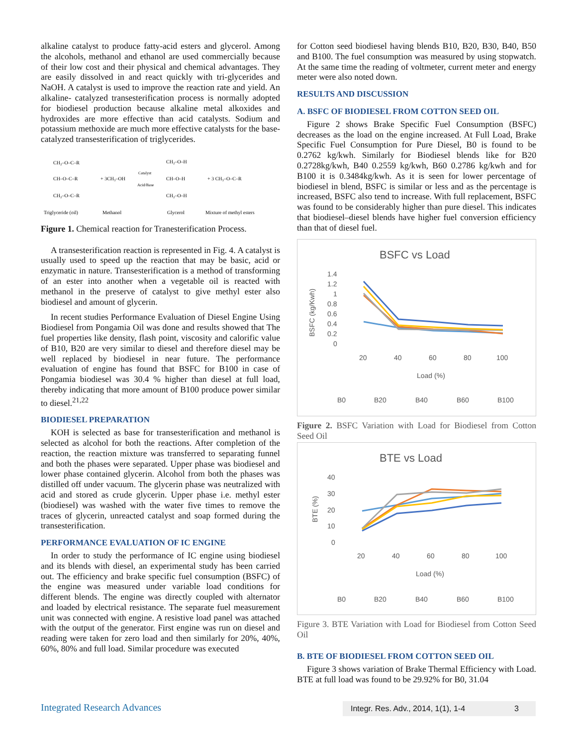alkaline catalyst to produce fatty-acid esters and glycerol. Among the alcohols, methanol and ethanol are used commercially because of their low cost and their physical and chemical advantages. They are easily dissolved in and react quickly with tri-glycerides and NaOH. A catalyst is used to improve the reaction rate and yield. An alkaline- catalyzed transesterification process is normally adopted for biodiesel production because alkaline metal alkoxides and hydroxides are more effective than acid catalysts. Sodium and potassium methoxide are much more effective catalysts for the base-catalyzed transesterification of triglycerides.
CH₂–O–C–R
CH–O–C–R
CH₂–O–C–R
+ 3CH₃–OH
Catalyst
Acid/Base
CH₂–O–H
CH–O–H
CH₂–O–H
+ 3 CH₃–O–C–R
Triglyceride (oil)
Methanol
Glycerol
Mixture of methyl esters
Figure 1. Chemical reaction for Tranesterification Process.
A transesterification reaction is represented in Fig. 4. A catalyst is usually used to speed up the reaction that may be basic, acid or enzymatic in nature. Transesterification is a method of transforming of an ester into another when a vegetable oil is reacted with methanol in the preserve of catalyst to give methyl ester also biodiesel and amount of glycerin.
In recent studies Performance Evaluation of Diesel Engine Using Biodiesel from Pongamia Oil was done and results showed that The fuel properties like density, flash point, viscosity and calorific value of B10, B20 are very similar to diesel and therefore diesel may be well replaced by biodiesel in near future. The performance evaluation of engine has found that BSFC for B100 in case of Pongamia biodiesel was 30.4 % higher than diesel at full load, thereby indicating that more amount of B100 produce power similar to diesel.<sup>21,22</sup>
BIODIESEL PREPARATION
KOH is selected as base for transesterification and methanol is selected as alcohol for both the reactions. After completion of the reaction, the reaction mixture was transferred to separating funnel and both the phases were separated. Upper phase was biodiesel and lower phase contained glycerin. Alcohol from both the phases was distilled off under vacuum. The glycerin phase was neutralized with acid and stored as crude glycerin. Upper phase i.e. methyl ester (biodiesel) was washed with the water five times to remove the traces of glycerin, unreacted catalyst and soap formed during the transesterification.
PERFORMANCE EVALUATION OF IC ENGINE
In order to study the performance of IC engine using biodiesel and its blends with diesel, an experimental study has been carried out. The efficiency and brake specific fuel consumption (BSFC) of the engine was measured under variable load conditions for different blends. The engine was directly coupled with alternator and loaded by electrical resistance. The separate fuel measurement unit was connected with engine. A resistive load panel was attached with the output of the generator. First engine was run on diesel and reading were taken for zero load and then similarly for 20%, 40%, 60%, 80% and full load. Similar procedure was executed
for Cotton seed biodiesel having blends B10, B20, B30, B40, B50 and B100. The fuel consumption was measured by using stopwatch. At the same time the reading of voltmeter, current meter and energy meter were also noted down.
RESULTS AND DISCUSSION
A. BSFC OF BIODIESEL FROM COTTON SEED OIL
Figure 2 shows Brake Specific Fuel Consumption (BSFC) decreases as the load on the engine increased. At Full Load, Brake Specific Fuel Consumption for Pure Diesel, B0 is found to be 0.2762 kg/kwh. Similarly for Biodiesel blends like for B20 0.2728kg/kwh, B40 0.2559 kg/kwh, B60 0.2786 kg/kwh and for B100 it is 0.3484kg/kwh. As it is seen for lower percentage of biodiesel in blend, BSFC is similar or less and as the percentage is increased, BSFC also tend to increase. With full replacement, BSFC was found to be considerably higher than pure diesel. This indicates that biodiesel–diesel blends have higher fuel conversion efficiency than that of diesel fuel.
BSFC vs Load
1.4
1.2
1
0.8
0.6
0.4
0.2
0
BSFC (kg/Kwh)
20
40
60
80
100
Load (%)
B0
B20
B40
B60
B100
Figure 2. BSFC Variation with Load for Biodiesel from Cotton Seed Oil
BTE vs Load
40
30
20
10
0
BTE (%)
20
40
60
80
100
Load (%)
B0
B20
B40
B60
B100
Figure 3. BTE Variation with Load for Biodiesel from Cotton Seed Oil
B. BTE OF BIODIESEL FROM COTTON SEED OIL
Figure 3 shows variation of Brake Thermal Efficiency with Load. BTE at full load was found to be 29.92% for B0, 31.04
Integrated Research Advances
Integr. Res. Adv., 2014, 1(1), 1-4 3